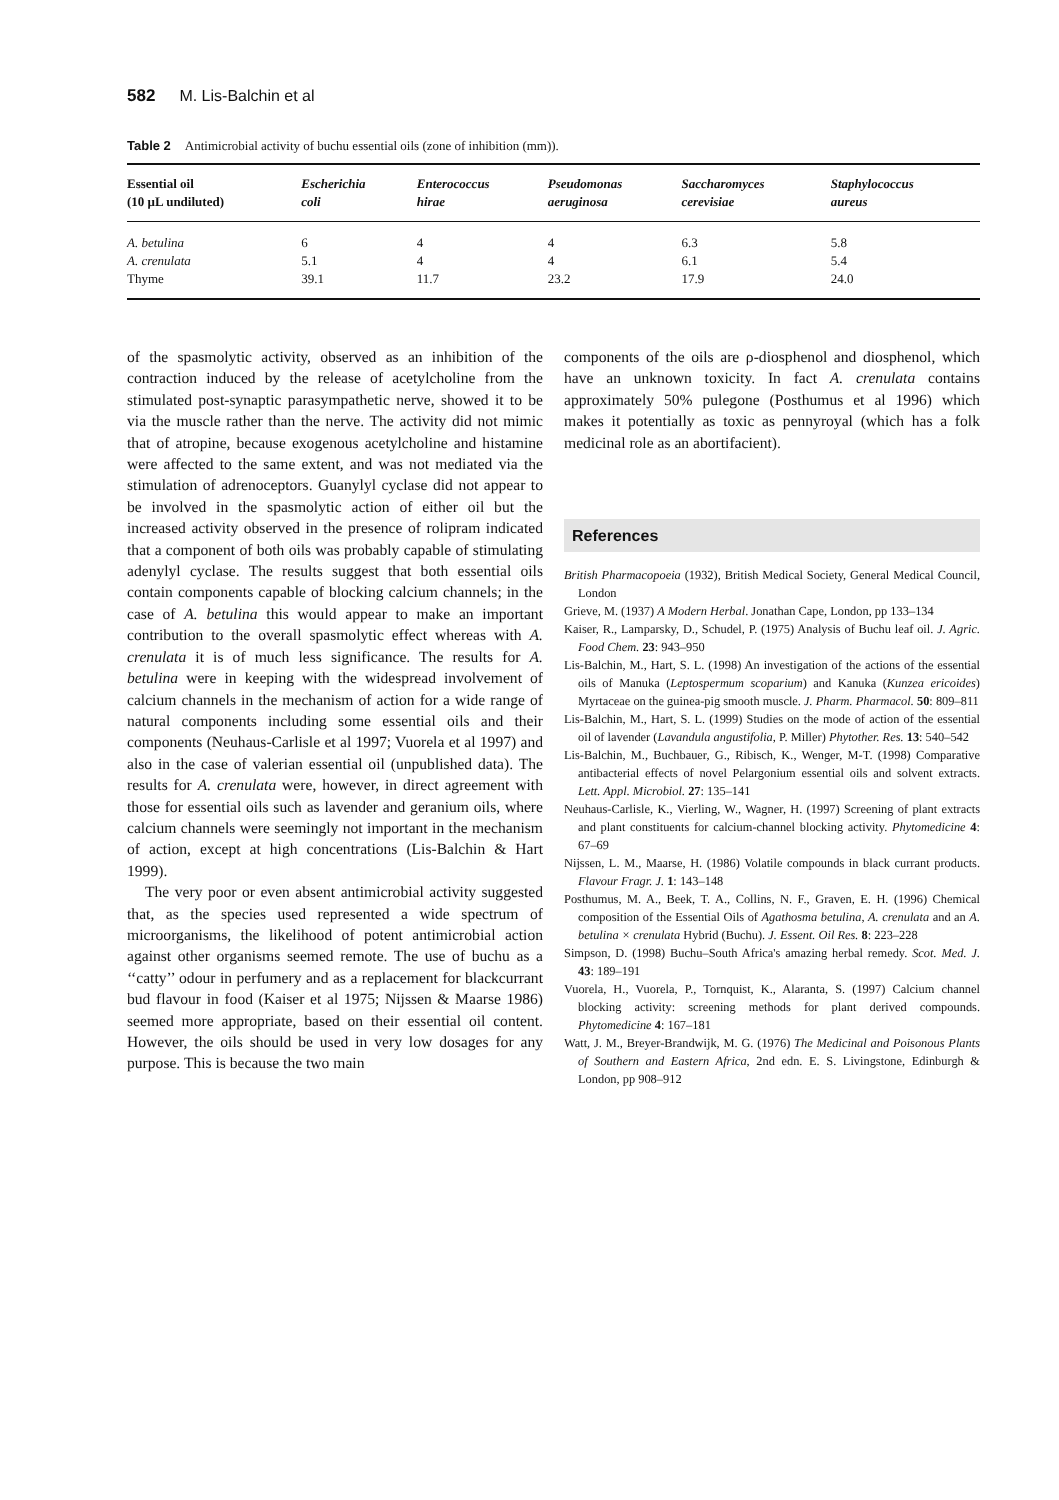582 M. Lis-Balchin et al
Table 2 Antimicrobial activity of buchu essential oils (zone of inhibition (mm)).
| Essential oil (10 μL undiluted) | Escherichia coli | Enterococcus hirae | Pseudomonas aeruginosa | Saccharomyces cerevisiae | Staphylococcus aureus |
| --- | --- | --- | --- | --- | --- |
| A. betulina | 6 | 4 | 4 | 6.3 | 5.8 |
| A. crenulata | 5.1 | 4 | 4 | 6.1 | 5.4 |
| Thyme | 39.1 | 11.7 | 23.2 | 17.9 | 24.0 |
of the spasmolytic activity, observed as an inhibition of the contraction induced by the release of acetylcholine from the stimulated post-synaptic parasympathetic nerve, showed it to be via the muscle rather than the nerve. The activity did not mimic that of atropine, because exogenous acetylcholine and histamine were affected to the same extent, and was not mediated via the stimulation of adrenoceptors. Guanylyl cyclase did not appear to be involved in the spasmolytic action of either oil but the increased activity observed in the presence of rolipram indicated that a component of both oils was probably capable of stimulating adenylyl cyclase. The results suggest that both essential oils contain components capable of blocking calcium channels; in the case of A. betulina this would appear to make an important contribution to the overall spasmolytic effect whereas with A. crenulata it is of much less significance. The results for A. betulina were in keeping with the widespread involvement of calcium channels in the mechanism of action for a wide range of natural components including some essential oils and their components (Neuhaus-Carlisle et al 1997; Vuorela et al 1997) and also in the case of valerian essential oil (unpublished data). The results for A. crenulata were, however, in direct agreement with those for essential oils such as lavender and geranium oils, where calcium channels were seemingly not important in the mechanism of action, except at high concentrations (Lis-Balchin & Hart 1999).
The very poor or even absent antimicrobial activity suggested that, as the species used represented a wide spectrum of microorganisms, the likelihood of potent antimicrobial action against other organisms seemed remote. The use of buchu as a ‘‘catty’’ odour in perfumery and as a replacement for blackcurrant bud flavour in food (Kaiser et al 1975; Nijssen & Maarse 1986) seemed more appropriate, based on their essential oil content. However, the oils should be used in very low dosages for any purpose. This is because the two main
components of the oils are ρ-diosphenol and diosphenol, which have an unknown toxicity. In fact A. crenulata contains approximately 50% pulegone (Posthumus et al 1996) which makes it potentially as toxic as pennyroyal (which has a folk medicinal role as an abortifacient).
References
British Pharmacopoeia (1932), British Medical Society, General Medical Council, London
Grieve, M. (1937) A Modern Herbal. Jonathan Cape, London, pp 133–134
Kaiser, R., Lamparsky, D., Schudel, P. (1975) Analysis of Buchu leaf oil. J. Agric. Food Chem. 23: 943–950
Lis-Balchin, M., Hart, S. L. (1998) An investigation of the actions of the essential oils of Manuka (Leptospermum scoparium) and Kanuka (Kunzea ericoides) Myrtaceae on the guinea-pig smooth muscle. J. Pharm. Pharmacol. 50: 809–811
Lis-Balchin, M., Hart, S. L. (1999) Studies on the mode of action of the essential oil of lavender (Lavandula angustifolia, P. Miller) Phytother. Res. 13: 540–542
Lis-Balchin, M., Buchbauer, G., Ribisch, K., Wenger, M-T. (1998) Comparative antibacterial effects of novel Pelargonium essential oils and solvent extracts. Lett. Appl. Microbiol. 27: 135–141
Neuhaus-Carlisle, K., Vierling, W., Wagner, H. (1997) Screening of plant extracts and plant constituents for calcium-channel blocking activity. Phytomedicine 4: 67–69
Nijssen, L. M., Maarse, H. (1986) Volatile compounds in black currant products. Flavour Fragr. J. 1: 143–148
Posthumus, M. A., Beek, T. A., Collins, N. F., Graven, E. H. (1996) Chemical composition of the Essential Oils of Agathosma betulina, A. crenulata and an A. betulina × crenulata Hybrid (Buchu). J. Essent. Oil Res. 8: 223–228
Simpson, D. (1998) Buchu–South Africa's amazing herbal remedy. Scot. Med. J. 43: 189–191
Vuorela, H., Vuorela, P., Tornquist, K., Alaranta, S. (1997) Calcium channel blocking activity: screening methods for plant derived compounds. Phytomedicine 4: 167–181
Watt, J. M., Breyer-Brandwijk, M. G. (1976) The Medicinal and Poisonous Plants of Southern and Eastern Africa, 2nd edn. E. S. Livingstone, Edinburgh & London, pp 908–912